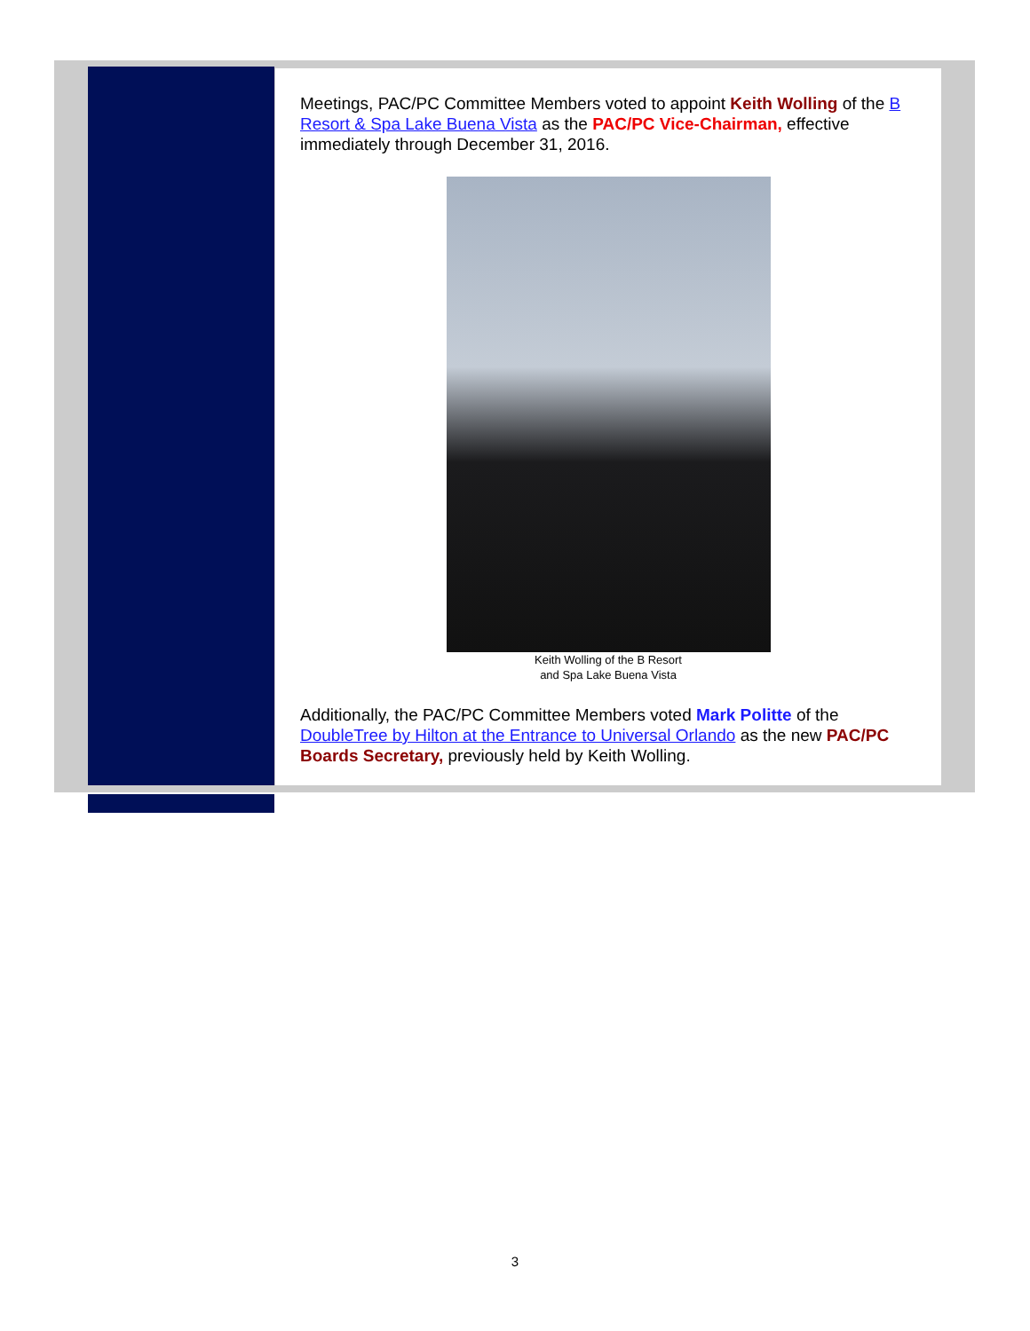Meetings, PAC/PC Committee Members voted to appoint Keith Wolling of the B Resort & Spa Lake Buena Vista as the PAC/PC Vice-Chairman, effective immediately through December 31, 2016.
Keith Wolling of the B Resort
and Spa Lake Buena Vista
Additionally, the PAC/PC Committee Members voted Mark Politte of the DoubleTree by Hilton at the Entrance to Universal Orlando as the new PAC/PC Boards Secretary, previously held by Keith Wolling.
3